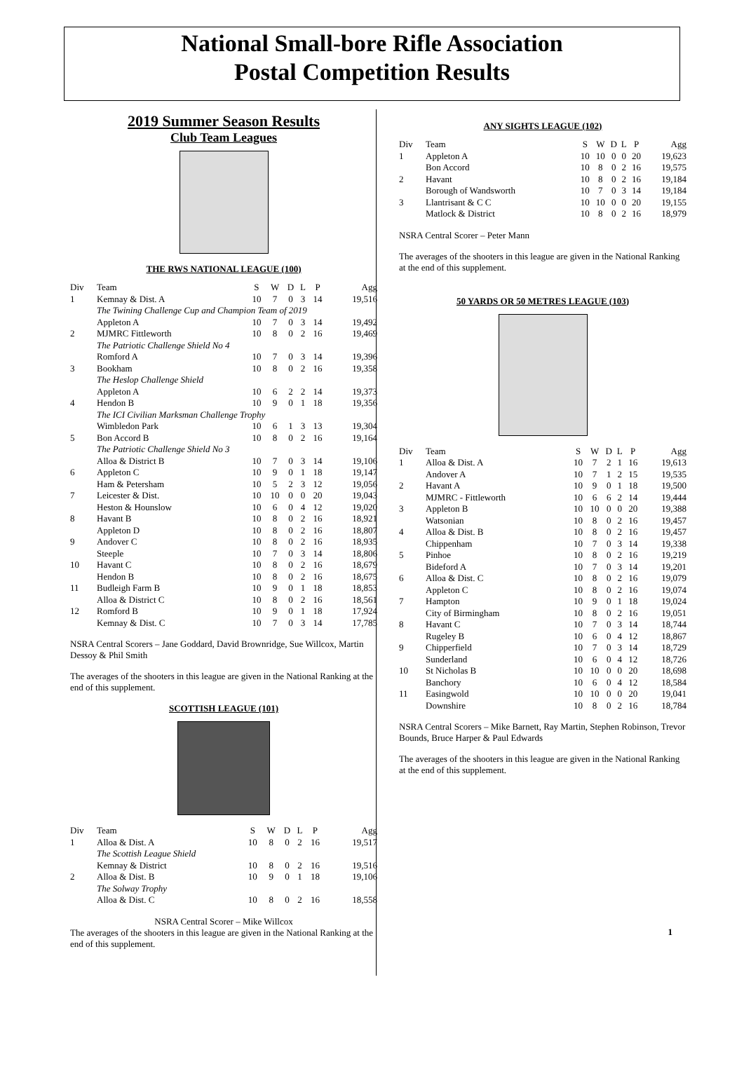National Small-bore Rifle Association
Postal Competition Results
2019 Summer Season Results
Club Team Leagues
THE RWS NATIONAL LEAGUE (100)
| Div | Team | S | W | D | L | P | Agg |
| --- | --- | --- | --- | --- | --- | --- | --- |
| 1 | Kemnay & Dist. A | 10 | 7 | 0 | 3 | 14 | 19,516 |
| | The Twining Challenge Cup and Champion Team of 2019 | | | | | | |
| | Appleton A | 10 | 7 | 0 | 3 | 14 | 19,492 |
| 2 | MJMRC Fittleworth | 10 | 8 | 0 | 2 | 16 | 19,469 |
| | The Patriotic Challenge Shield No 4 | | | | | | |
| | Romford A | 10 | 7 | 0 | 3 | 14 | 19,396 |
| 3 | Bookham | 10 | 8 | 0 | 2 | 16 | 19,358 |
| | The Heslop Challenge Shield | | | | | | |
| | Appleton A | 10 | 6 | 2 | 2 | 14 | 19,373 |
| 4 | Hendon B | 10 | 9 | 0 | 1 | 18 | 19,356 |
| | The ICI Civilian Marksman Challenge Trophy | | | | | | |
| | Wimbledon Park | 10 | 6 | 1 | 3 | 13 | 19,304 |
| 5 | Bon Accord B | 10 | 8 | 0 | 2 | 16 | 19,164 |
| | The Patriotic Challenge Shield No 3 | | | | | | |
| | Alloa & District B | 10 | 7 | 0 | 3 | 14 | 19,106 |
| 6 | Appleton C | 10 | 9 | 0 | 1 | 18 | 19,147 |
| | Ham & Petersham | 10 | 5 | 2 | 3 | 12 | 19,056 |
| 7 | Leicester & Dist. | 10 | 10 | 0 | 0 | 20 | 19,043 |
| | Heston & Hounslow | 10 | 6 | 0 | 4 | 12 | 19,020 |
| 8 | Havant B | 10 | 8 | 0 | 2 | 16 | 18,921 |
| | Appleton D | 10 | 8 | 0 | 2 | 16 | 18,807 |
| 9 | Andover C | 10 | 8 | 0 | 2 | 16 | 18,935 |
| | Steeple | 10 | 7 | 0 | 3 | 14 | 18,806 |
| 10 | Havant C | 10 | 8 | 0 | 2 | 16 | 18,679 |
| | Hendon B | 10 | 8 | 0 | 2 | 16 | 18,675 |
| 11 | Budleigh Farm B | 10 | 9 | 0 | 1 | 18 | 18,853 |
| | Alloa & District C | 10 | 8 | 0 | 2 | 16 | 18,561 |
| 12 | Romford B | 10 | 9 | 0 | 1 | 18 | 17,924 |
| | Kemnay & Dist. C | 10 | 7 | 0 | 3 | 14 | 17,785 |
NSRA Central Scorers – Jane Goddard, David Brownridge, Sue Willcox, Martin Dessoy & Phil Smith
The averages of the shooters in this league are given in the National Ranking at the end of this supplement.
SCOTTISH LEAGUE (101)
| Div | Team | S | W | D | L | P | Agg |
| --- | --- | --- | --- | --- | --- | --- | --- |
| 1 | Alloa & Dist. A | 10 | 8 | 0 | 2 | 16 | 19,517 |
| | The Scottish League Shield | | | | | | |
| | Kemnay & District | 10 | 8 | 0 | 2 | 16 | 19,516 |
| 2 | Alloa & Dist. B | 10 | 9 | 0 | 1 | 18 | 19,106 |
| | The Solway Trophy | | | | | | |
| | Alloa & Dist. C | 10 | 8 | 0 | 2 | 16 | 18,558 |
NSRA Central Scorer – Mike Willcox
The averages of the shooters in this league are given in the National Ranking at the end of this supplement.
ANY SIGHTS LEAGUE (102)
| Div | Team | S | W | D | L | P | Agg |
| --- | --- | --- | --- | --- | --- | --- | --- |
| 1 | Appleton A | 10 | 10 | 0 | 0 | 20 | 19,623 |
| | Bon Accord | 10 | 8 | 0 | 2 | 16 | 19,575 |
| 2 | Havant | 10 | 8 | 0 | 2 | 16 | 19,184 |
| | Borough of Wandsworth | 10 | 7 | 0 | 3 | 14 | 19,184 |
| 3 | Llantrisant & C C | 10 | 10 | 0 | 0 | 20 | 19,155 |
| | Matlock & District | 10 | 8 | 0 | 2 | 16 | 18,979 |
NSRA Central Scorer – Peter Mann
The averages of the shooters in this league are given in the National Ranking at the end of this supplement.
50 YARDS OR 50 METRES LEAGUE (103)
| Div | Team | S | W | D | L | P | Agg |
| --- | --- | --- | --- | --- | --- | --- | --- |
| 1 | Alloa & Dist. A | 10 | 7 | 2 | 1 | 16 | 19,613 |
| | Andover A | 10 | 7 | 1 | 2 | 15 | 19,535 |
| 2 | Havant A | 10 | 9 | 0 | 1 | 18 | 19,500 |
| | MJMRC - Fittleworth | 10 | 6 | 6 | 2 | 14 | 19,444 |
| 3 | Appleton B | 10 | 10 | 0 | 0 | 20 | 19,388 |
| | Watsonian | 10 | 8 | 0 | 2 | 16 | 19,457 |
| 4 | Alloa & Dist. B | 10 | 8 | 0 | 2 | 16 | 19,457 |
| | Chippenham | 10 | 7 | 0 | 3 | 14 | 19,338 |
| 5 | Pinhoe | 10 | 8 | 0 | 2 | 16 | 19,219 |
| | Bideford A | 10 | 7 | 0 | 3 | 14 | 19,201 |
| 6 | Alloa & Dist. C | 10 | 8 | 0 | 2 | 16 | 19,079 |
| | Appleton C | 10 | 8 | 0 | 2 | 16 | 19,074 |
| 7 | Hampton | 10 | 9 | 0 | 1 | 18 | 19,024 |
| | City of Birmingham | 10 | 8 | 0 | 2 | 16 | 19,051 |
| 8 | Havant C | 10 | 7 | 0 | 3 | 14 | 18,744 |
| | Rugeley B | 10 | 6 | 0 | 4 | 12 | 18,867 |
| 9 | Chipperfield | 10 | 7 | 0 | 3 | 14 | 18,729 |
| | Sunderland | 10 | 6 | 0 | 4 | 12 | 18,726 |
| 10 | St Nicholas B | 10 | 10 | 0 | 0 | 20 | 18,698 |
| | Banchory | 10 | 6 | 0 | 4 | 12 | 18,584 |
| 11 | Easingwold | 10 | 10 | 0 | 0 | 20 | 19,041 |
| | Downshire | 10 | 8 | 0 | 2 | 16 | 18,784 |
NSRA Central Scorers – Mike Barnett, Ray Martin, Stephen Robinson, Trevor Bounds, Bruce Harper & Paul Edwards
The averages of the shooters in this league are given in the National Ranking at the end of this supplement.
1